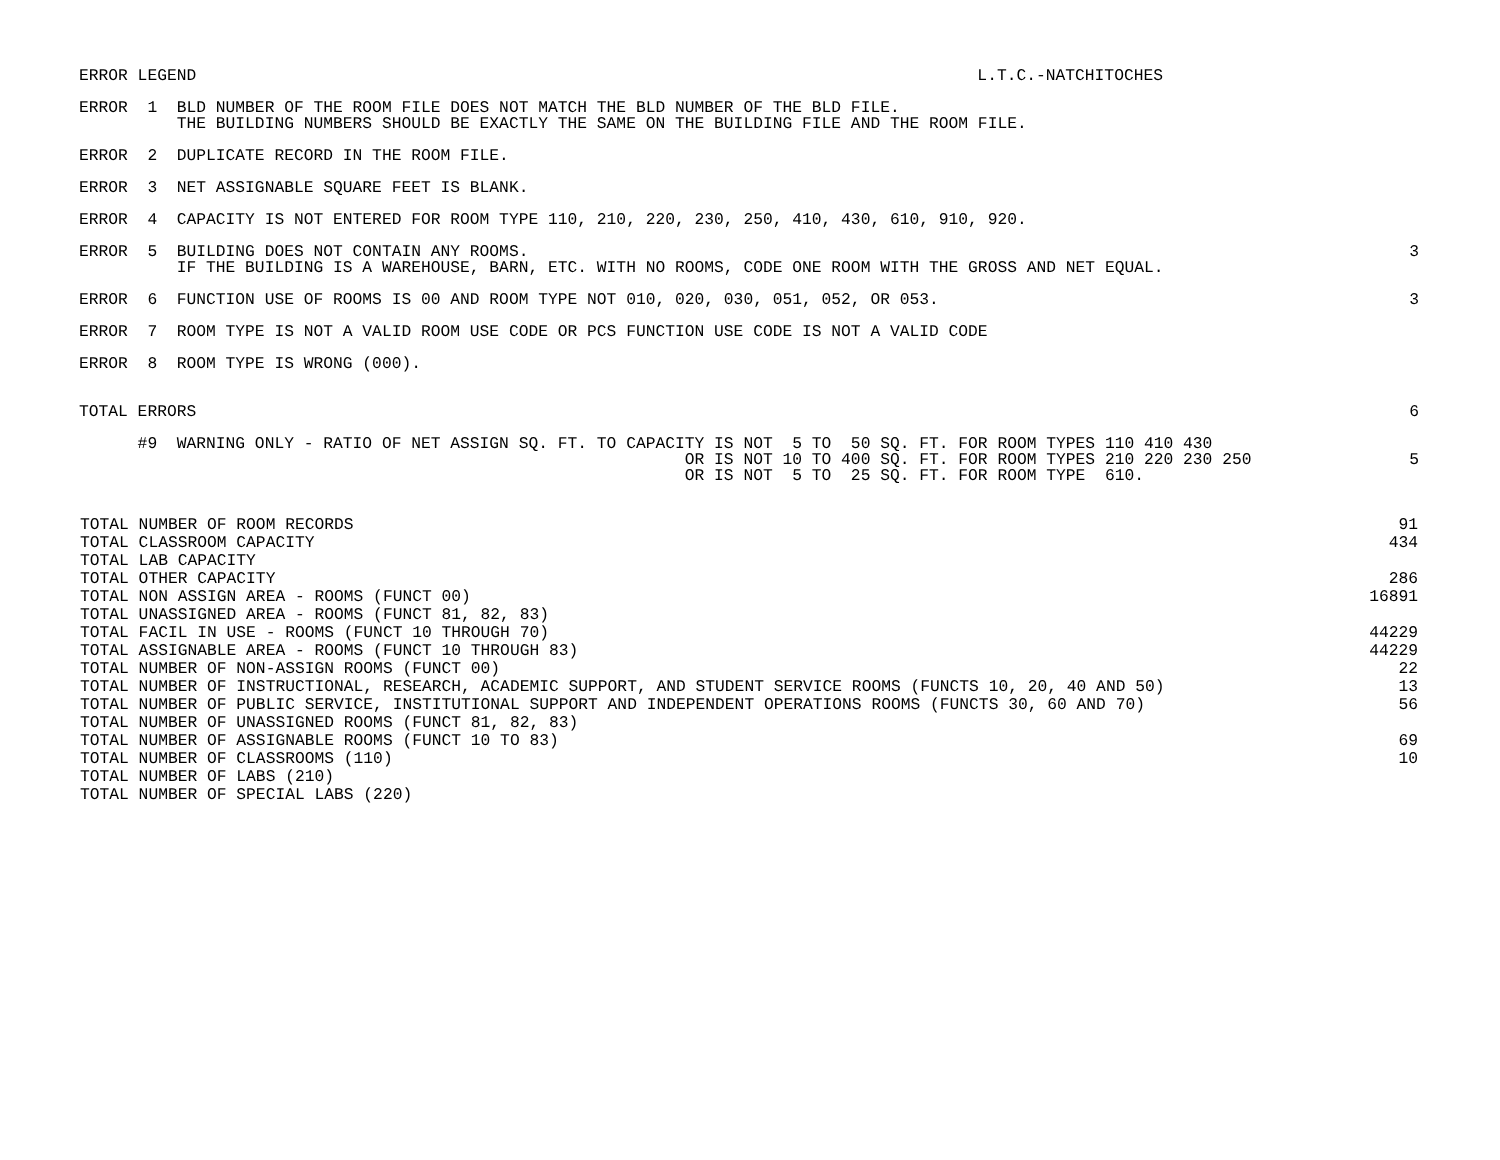ERROR LEGEND
L.T.C.-NATCHITOCHES
ERROR  1  BLD NUMBER OF THE ROOM FILE DOES NOT MATCH THE BLD NUMBER OF THE BLD FILE.
          THE BUILDING NUMBERS SHOULD BE EXACTLY THE SAME ON THE BUILDING FILE AND THE ROOM FILE.
ERROR  2  DUPLICATE RECORD IN THE ROOM FILE.
ERROR  3  NET ASSIGNABLE SQUARE FEET IS BLANK.
ERROR  4  CAPACITY IS NOT ENTERED FOR ROOM TYPE 110, 210, 220, 230, 250, 410, 430, 610, 910, 920.
ERROR  5  BUILDING DOES NOT CONTAIN ANY ROOMS.
          IF THE BUILDING IS A WAREHOUSE, BARN, ETC. WITH NO ROOMS, CODE ONE ROOM WITH THE GROSS AND NET EQUAL.
3
ERROR  6  FUNCTION USE OF ROOMS IS 00 AND ROOM TYPE NOT 010, 020, 030, 051, 052, OR 053.
3
ERROR  7  ROOM TYPE IS NOT A VALID ROOM USE CODE OR PCS FUNCTION USE CODE IS NOT A VALID CODE
ERROR  8  ROOM TYPE IS WRONG (000).
TOTAL ERRORS
6
      #9  WARNING ONLY - RATIO OF NET ASSIGN SQ. FT. TO CAPACITY IS NOT  5 TO  50 SQ. FT. FOR ROOM TYPES 110 410 430
                                                              OR IS NOT 10 TO 400 SQ. FT. FOR ROOM TYPES 210 220 230 250
                                                              OR IS NOT  5 TO  25 SQ. FT. FOR ROOM TYPE  610.
5
| TOTAL NUMBER OF ROOM RECORDS | 91 |
| TOTAL CLASSROOM CAPACITY | 434 |
| TOTAL LAB CAPACITY | |
| TOTAL OTHER CAPACITY | 286 |
| TOTAL NON ASSIGN AREA - ROOMS (FUNCT 00) | 16891 |
| TOTAL UNASSIGNED AREA - ROOMS (FUNCT 81, 82, 83) | |
| TOTAL FACIL IN USE - ROOMS (FUNCT 10 THROUGH 70) | 44229 |
| TOTAL ASSIGNABLE AREA - ROOMS (FUNCT 10 THROUGH 83) | 44229 |
| TOTAL NUMBER OF NON-ASSIGN ROOMS (FUNCT 00) | 22 |
| TOTAL NUMBER OF INSTRUCTIONAL, RESEARCH, ACADEMIC SUPPORT, AND STUDENT SERVICE ROOMS (FUNCTS 10, 20, 40 AND 50) | 13 |
| TOTAL NUMBER OF PUBLIC SERVICE, INSTITUTIONAL SUPPORT AND INDEPENDENT OPERATIONS ROOMS (FUNCTS 30, 60 AND 70) | 56 |
| TOTAL NUMBER OF UNASSIGNED ROOMS (FUNCT 81, 82, 83) | |
| TOTAL NUMBER OF ASSIGNABLE ROOMS (FUNCT 10 TO 83) | 69 |
| TOTAL NUMBER OF CLASSROOMS (110) | 10 |
| TOTAL NUMBER OF LABS (210) | |
| TOTAL NUMBER OF SPECIAL LABS (220) | |